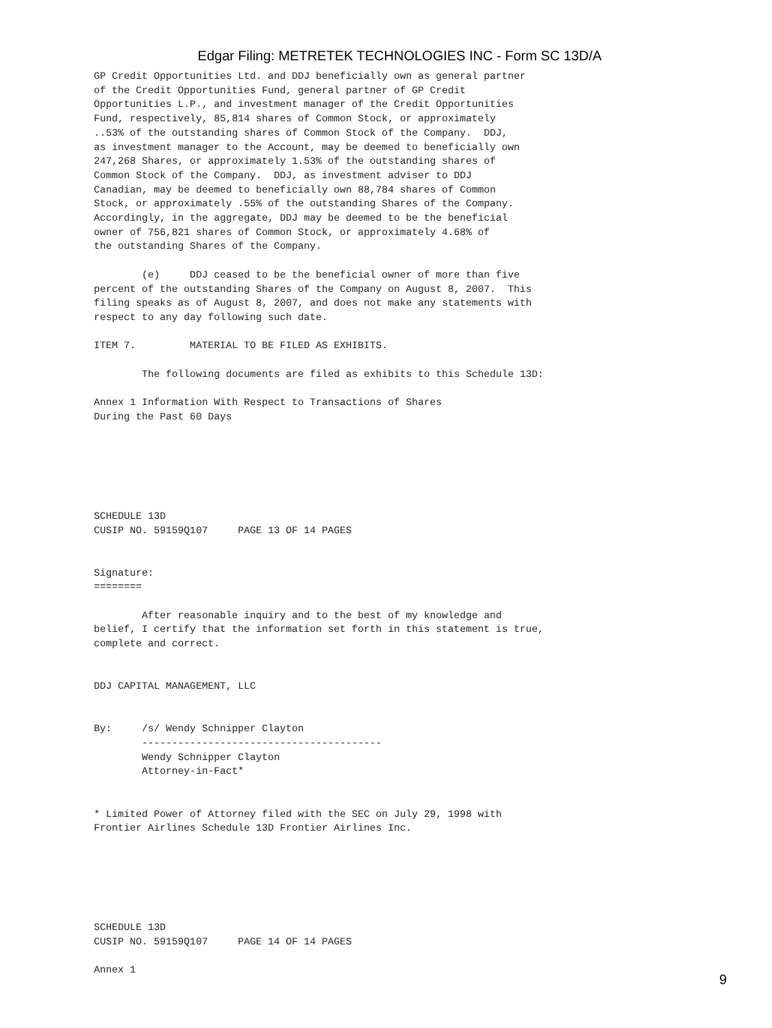Edgar Filing: METRETEK TECHNOLOGIES INC - Form SC 13D/A
GP Credit Opportunities Ltd. and DDJ beneficially own as general partner
of the Credit Opportunities Fund, general partner of GP Credit
Opportunities L.P., and investment manager of the Credit Opportunities
Fund, respectively, 85,814 shares of Common Stock, or approximately
..53% of the outstanding shares of Common Stock of the Company.  DDJ,
as investment manager to the Account, may be deemed to beneficially own
247,268 Shares, or approximately 1.53% of the outstanding shares of
Common Stock of the Company.  DDJ, as investment adviser to DDJ
Canadian, may be deemed to beneficially own 88,784 shares of Common
Stock, or approximately .55% of the outstanding Shares of the Company.
Accordingly, in the aggregate, DDJ may be deemed to be the beneficial
owner of 756,821 shares of Common Stock, or approximately 4.68% of
the outstanding Shares of the Company.

        (e)     DDJ ceased to be the beneficial owner of more than five
percent of the outstanding Shares of the Company on August 8, 2007.  This
filing speaks as of August 8, 2007, and does not make any statements with
respect to any day following such date.

ITEM 7.         MATERIAL TO BE FILED AS EXHIBITS.

        The following documents are filed as exhibits to this Schedule 13D:

Annex 1 Information With Respect to Transactions of Shares
During the Past 60 Days






SCHEDULE 13D
CUSIP NO. 59159Q107     PAGE 13 OF 14 PAGES


Signature:
========

        After reasonable inquiry and to the best of my knowledge and
belief, I certify that the information set forth in this statement is true,
complete and correct.


DDJ CAPITAL MANAGEMENT, LLC


By:     /s/ Wendy Schnipper Clayton
        ----------------------------------------
        Wendy Schnipper Clayton
        Attorney-in-Fact*


* Limited Power of Attorney filed with the SEC on July 29, 1998 with
Frontier Airlines Schedule 13D Frontier Airlines Inc.






SCHEDULE 13D
CUSIP NO. 59159Q107     PAGE 14 OF 14 PAGES

Annex 1
9